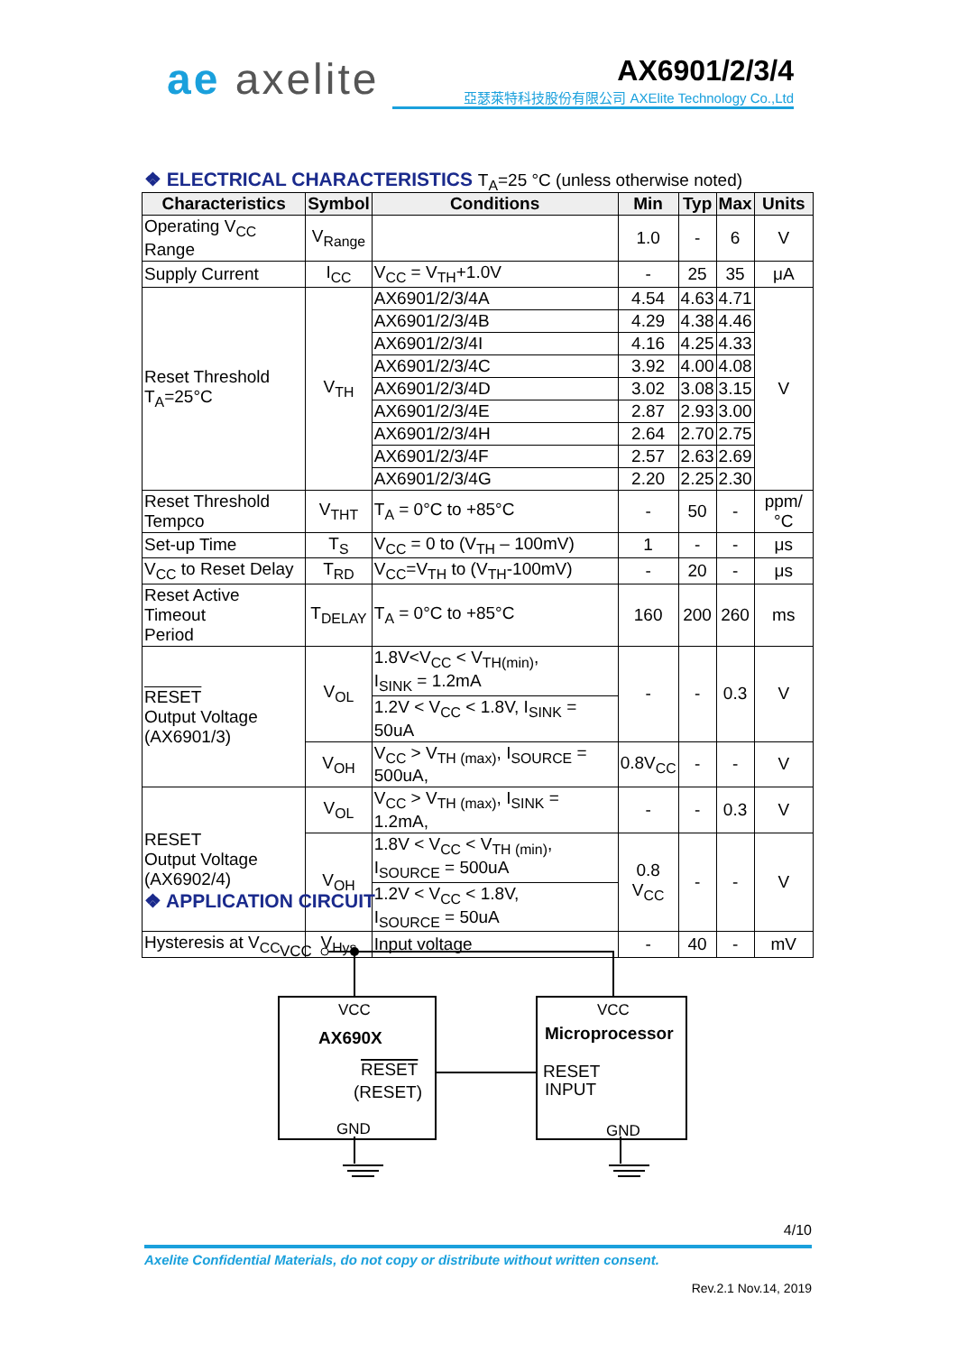ae axelite
AX6901/2/3/4
亞瑟萊特科技股份有限公司 AXElite Technology Co.,Ltd
❖ ELECTRICAL CHARACTERISTICS T<sub>A</sub>=25 °C (unless otherwise noted)
| Characteristics | Symbol | Conditions | Min | Typ | Max | Units |
| --- | --- | --- | --- | --- | --- | --- |
| Operating V<sub>CC</sub> Range | V<sub>Range</sub> | | 1.0 | - | 6 | V |
| Supply Current | I<sub>CC</sub> | V<sub>CC</sub> = V<sub>TH</sub>+1.0V | - | 25 | 35 | μA |
| Reset Threshold T<sub>A</sub>=25°C | V<sub>TH</sub> | AX6901/2/3/4A | 4.54 | 4.63 | 4.71 | V |
| | | AX6901/2/3/4B | 4.29 | 4.38 | 4.46 | |
| | | AX6901/2/3/4I | 4.16 | 4.25 | 4.33 | |
| | | AX6901/2/3/4C | 3.92 | 4.00 | 4.08 | |
| | | AX6901/2/3/4D | 3.02 | 3.08 | 3.15 | |
| | | AX6901/2/3/4E | 2.87 | 2.93 | 3.00 | |
| | | AX6901/2/3/4H | 2.64 | 2.70 | 2.75 | |
| | | AX6901/2/3/4F | 2.57 | 2.63 | 2.69 | |
| | | AX6901/2/3/4G | 2.20 | 2.25 | 2.30 | |
| Reset Threshold Tempco | V<sub>THT</sub> | T<sub>A</sub> = 0°C to +85°C | - | 50 | - | ppm/°C |
| Set-up Time | T<sub>S</sub> | V<sub>CC</sub> = 0 to (V<sub>TH</sub> – 100mV) | 1 | - | - | μs |
| V<sub>CC</sub> to Reset Delay | T<sub>RD</sub> | V<sub>CC</sub>=V<sub>TH</sub> to (V<sub>TH</sub>-100mV) | - | 20 | - | μs |
| Reset Active Timeout Period | T<sub>DELAY</sub> | T<sub>A</sub> = 0°C to +85°C | 160 | 200 | 260 | ms |
| RESET Output Voltage (AX6901/3) | V<sub>OL</sub> | 1.8V<V<sub>CC</sub> < V<sub>TH(min)</sub>, I<sub>SINK</sub> = 1.2mA | - | - | 0.3 | V |
| | | 1.2V < V<sub>CC</sub> < 1.8V, I<sub>SINK</sub> = 50uA | | | | |
| | V<sub>OH</sub> | V<sub>CC</sub> > V<sub>TH (max)</sub>, I<sub>SOURCE</sub> = 500uA, | 0.8V<sub>CC</sub> | - | - | V |
| RESET Output Voltage (AX6902/4) | V<sub>OL</sub> | V<sub>CC</sub> > V<sub>TH (max)</sub>, I<sub>SINK</sub> = 1.2mA, | - | - | 0.3 | V |
| | V<sub>OH</sub> | 1.8V < V<sub>CC</sub> < V<sub>TH (min)</sub>, I<sub>SOURCE</sub> = 500uA | 0.8 V<sub>CC</sub> | - | - | V |
| | | 1.2V < V<sub>CC</sub> < 1.8V, I<sub>SOURCE</sub> = 50uA | | | | |
| Hysteresis at V<sub>CC</sub> | V<sub>Hys</sub> | Input voltage | - | 40 | - | mV |
❖ APPLICATION CIRCUIT
VCC
VCC
AX690X
RESET
(RESET)
GND
VCC
Microprocessor
RESET
INPUT
GND
4/10
Axelite Confidential Materials, do not copy or distribute without written consent.
Rev.2.1 Nov.14, 2019